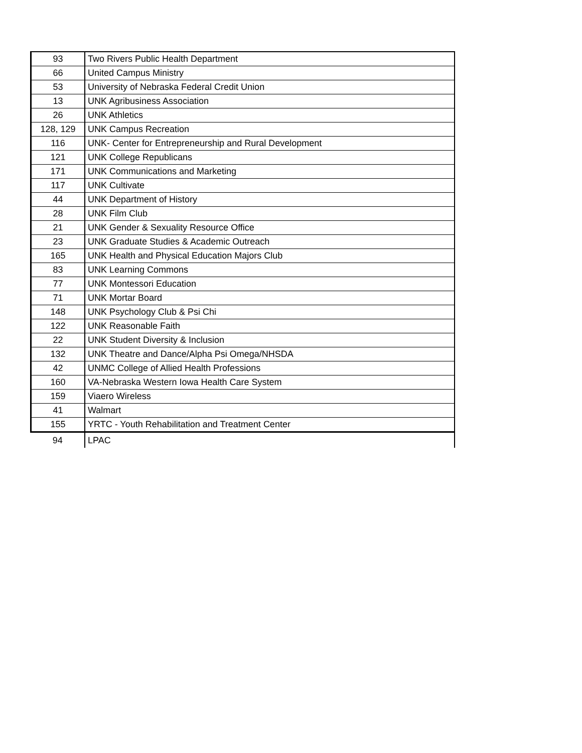| 93 | Two Rivers Public Health Department |
| 66 | United Campus Ministry |
| 53 | University of Nebraska Federal Credit Union |
| 13 | UNK Agribusiness Association |
| 26 | UNK Athletics |
| 128, 129 | UNK Campus Recreation |
| 116 | UNK- Center for Entrepreneurship and Rural Development |
| 121 | UNK College Republicans |
| 171 | UNK Communications and Marketing |
| 117 | UNK Cultivate |
| 44 | UNK Department of History |
| 28 | UNK Film Club |
| 21 | UNK Gender & Sexuality Resource Office |
| 23 | UNK Graduate Studies & Academic Outreach |
| 165 | UNK Health and Physical Education Majors Club |
| 83 | UNK Learning Commons |
| 77 | UNK Montessori Education |
| 71 | UNK Mortar Board |
| 148 | UNK Psychology Club & Psi Chi |
| 122 | UNK Reasonable Faith |
| 22 | UNK Student Diversity & Inclusion |
| 132 | UNK Theatre and Dance/Alpha Psi Omega/NHSDA |
| 42 | UNMC College of Allied Health Professions |
| 160 | VA-Nebraska Western Iowa Health Care System |
| 159 | Viaero Wireless |
| 41 | Walmart |
| 155 | YRTC - Youth Rehabilitation and Treatment Center |
| 94 | LPAC |